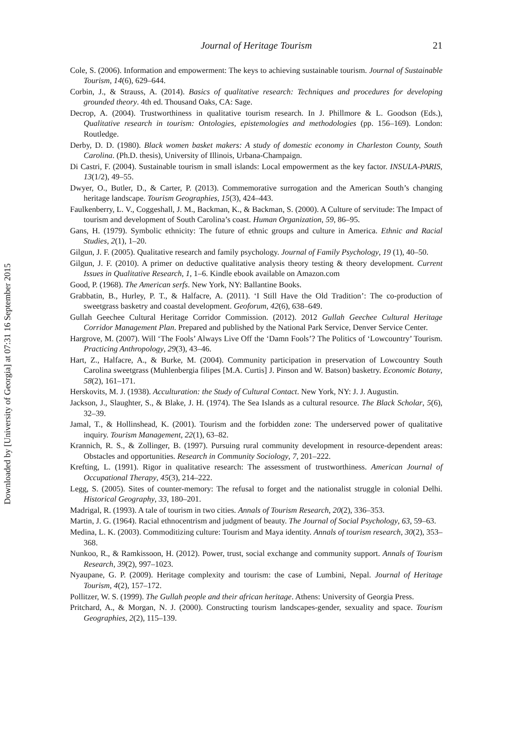Downloaded by [University of Georgia] at 07:31 16 September 2015
Journal of Heritage Tourism 21
Cole, S. (2006). Information and empowerment: The keys to achieving sustainable tourism. Journal of Sustainable Tourism, 14(6), 629–644.
Corbin, J., & Strauss, A. (2014). Basics of qualitative research: Techniques and procedures for developing grounded theory. 4th ed. Thousand Oaks, CA: Sage.
Decrop, A. (2004). Trustworthiness in qualitative tourism research. In J. Phillmore & L. Goodson (Eds.), Qualitative research in tourism: Ontologies, epistemologies and methodologies (pp. 156–169). London: Routledge.
Derby, D. D. (1980). Black women basket makers: A study of domestic economy in Charleston County, South Carolina. (Ph.D. thesis), University of Illinois, Urbana-Champaign.
Di Castri, F. (2004). Sustainable tourism in small islands: Local empowerment as the key factor. INSULA-PARIS, 13(1/2), 49–55.
Dwyer, O., Butler, D., & Carter, P. (2013). Commemorative surrogation and the American South’s changing heritage landscape. Tourism Geographies, 15(3), 424–443.
Faulkenberry, L. V., Coggeshall, J. M., Backman, K., & Backman, S. (2000). A Culture of servitude: The Impact of tourism and development of South Carolina’s coast. Human Organization, 59, 86–95.
Gans, H. (1979). Symbolic ethnicity: The future of ethnic groups and culture in America. Ethnic and Racial Studies, 2(1), 1–20.
Gilgun, J. F. (2005). Qualitative research and family psychology. Journal of Family Psychology, 19 (1), 40–50.
Gilgun, J. F. (2010). A primer on deductive qualitative analysis theory testing & theory development. Current Issues in Qualitative Research, 1, 1–6. Kindle ebook available on Amazon.com
Good, P. (1968). The American serfs. New York, NY: Ballantine Books.
Grabbatin, B., Hurley, P. T., & Halfacre, A. (2011). ‘I Still Have the Old Tradition’: The co-production of sweetgrass basketry and coastal development. Geoforum, 42(6), 638–649.
Gullah Geechee Cultural Heritage Corridor Commission. (2012). 2012 Gullah Geechee Cultural Heritage Corridor Management Plan. Prepared and published by the National Park Service, Denver Service Center.
Hargrove, M. (2007). Will ‘The Fools’ Always Live Off the ‘Damn Fools’? The Politics of ‘Lowcountry’ Tourism. Practicing Anthropology, 29(3), 43–46.
Hart, Z., Halfacre, A., & Burke, M. (2004). Community participation in preservation of Lowcountry South Carolina sweetgrass (Muhlenbergia filipes [M.A. Curtis] J. Pinson and W. Batson) basketry. Economic Botany, 58(2), 161–171.
Herskovits, M. J. (1938). Acculturation: the Study of Cultural Contact. New York, NY: J. J. Augustin.
Jackson, J., Slaughter, S., & Blake, J. H. (1974). The Sea Islands as a cultural resource. The Black Scholar, 5(6), 32–39.
Jamal, T., & Hollinshead, K. (2001). Tourism and the forbidden zone: The underserved power of qualitative inquiry. Tourism Management, 22(1), 63–82.
Krannich, R. S., & Zollinger, B. (1997). Pursuing rural community development in resource-dependent areas: Obstacles and opportunities. Research in Community Sociology, 7, 201–222.
Krefting, L. (1991). Rigor in qualitative research: The assessment of trustworthiness. American Journal of Occupational Therapy, 45(3), 214–222.
Legg, S. (2005). Sites of counter-memory: The refusal to forget and the nationalist struggle in colonial Delhi. Historical Geography, 33, 180–201.
Madrigal, R. (1993). A tale of tourism in two cities. Annals of Tourism Research, 20(2), 336–353.
Martin, J. G. (1964). Racial ethnocentrism and judgment of beauty. The Journal of Social Psychology, 63, 59–63.
Medina, L. K. (2003). Commoditizing culture: Tourism and Maya identity. Annals of tourism research, 30(2), 353–368.
Nunkoo, R., & Ramkissoon, H. (2012). Power, trust, social exchange and community support. Annals of Tourism Research, 39(2), 997–1023.
Nyaupane, G. P. (2009). Heritage complexity and tourism: the case of Lumbini, Nepal. Journal of Heritage Tourism, 4(2), 157–172.
Pollitzer, W. S. (1999). The Gullah people and their african heritage. Athens: University of Georgia Press.
Pritchard, A., & Morgan, N. J. (2000). Constructing tourism landscapes-gender, sexuality and space. Tourism Geographies, 2(2), 115–139.